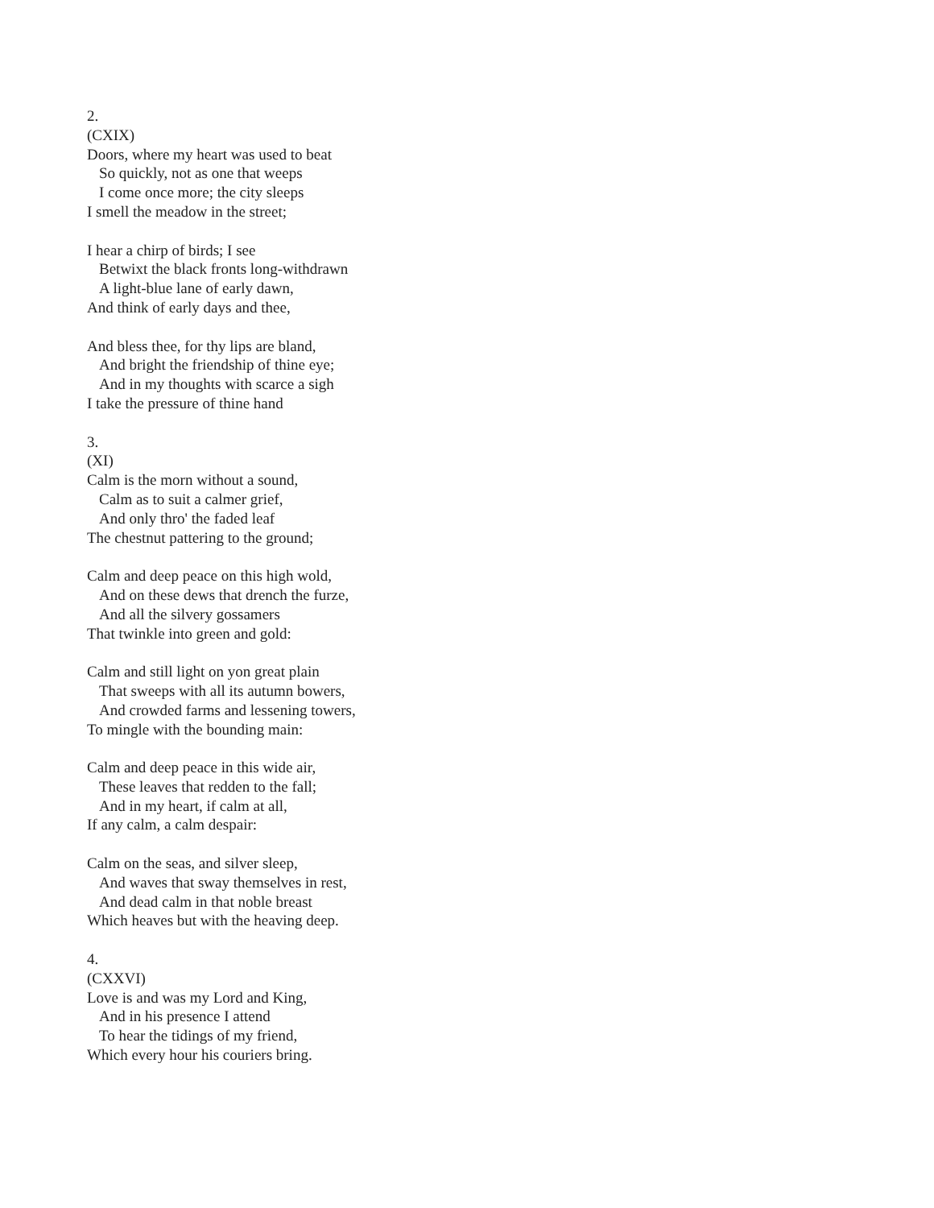2.
(CXIX)
Doors, where my heart was used to beat
So quickly, not as one that weeps
I come once more; the city sleeps
I smell the meadow in the street;
I hear a chirp of birds; I see
Betwixt the black fronts long-withdrawn
A light-blue lane of early dawn,
And think of early days and thee,
And bless thee, for thy lips are bland,
And bright the friendship of thine eye;
And in my thoughts with scarce a sigh
I take the pressure of thine hand
3.
(XI)
Calm is the morn without a sound,
Calm as to suit a calmer grief,
And only thro' the faded leaf
The chestnut pattering to the ground;
Calm and deep peace on this high wold,
And on these dews that drench the furze,
And all the silvery gossamers
That twinkle into green and gold:
Calm and still light on yon great plain
That sweeps with all its autumn bowers,
And crowded farms and lessening towers,
To mingle with the bounding main:
Calm and deep peace in this wide air,
These leaves that redden to the fall;
And in my heart, if calm at all,
If any calm, a calm despair:
Calm on the seas, and silver sleep,
And waves that sway themselves in rest,
And dead calm in that noble breast
Which heaves but with the heaving deep.
4.
(CXXVI)
Love is and was my Lord and King,
And in his presence I attend
To hear the tidings of my friend,
Which every hour his couriers bring.